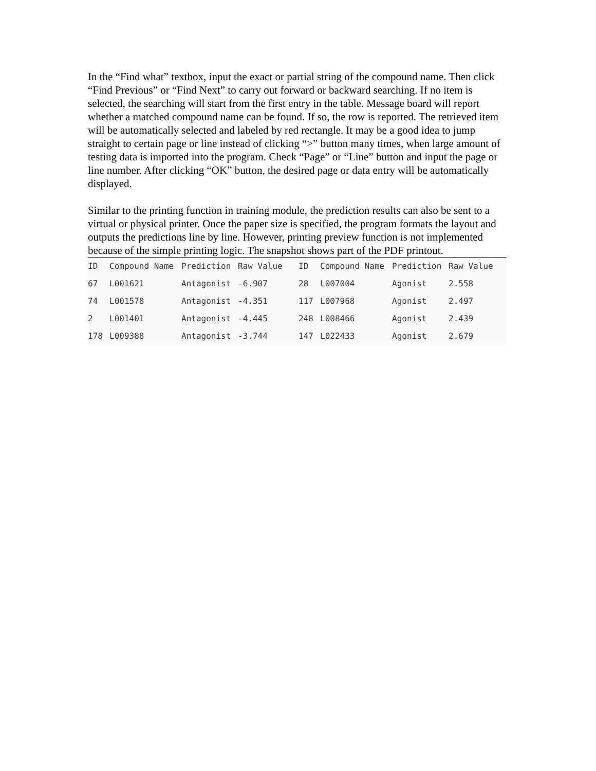In the “Find what” textbox, input the exact or partial string of the compound name. Then click “Find Previous” or “Find Next” to carry out forward or backward searching. If no item is selected, the searching will start from the first entry in the table. Message board will report whether a matched compound name can be found. If so, the row is reported. The retrieved item will be automatically selected and labeled by red rectangle. It may be a good idea to jump straight to certain page or line instead of clicking “>” button many times, when large amount of testing data is imported into the program. Check “Page” or “Line” button and input the page or line number. After clicking “OK” button, the desired page or data entry will be automatically displayed.
Similar to the printing function in training module, the prediction results can also be sent to a virtual or physical printer. Once the paper size is specified, the program formats the layout and outputs the predictions line by line. However, printing preview function is not implemented because of the simple printing logic. The snapshot shows part of the PDF printout.
| ID | Compound Name | Prediction | Raw Value | ID | Compound Name | Prediction | Raw Value |
| --- | --- | --- | --- | --- | --- | --- | --- |
| 67 | L001621 | Antagonist | -6.907 | 28 | L007004 | Agonist | 2.558 |
| 74 | L001578 | Antagonist | -4.351 | 117 | L007968 | Agonist | 2.497 |
| 2 | L001401 | Antagonist | -4.445 | 248 | L008466 | Agonist | 2.439 |
| 178 | L009388 | Antagonist | -3.744 | 147 | L022433 | Agonist | 2.679 |